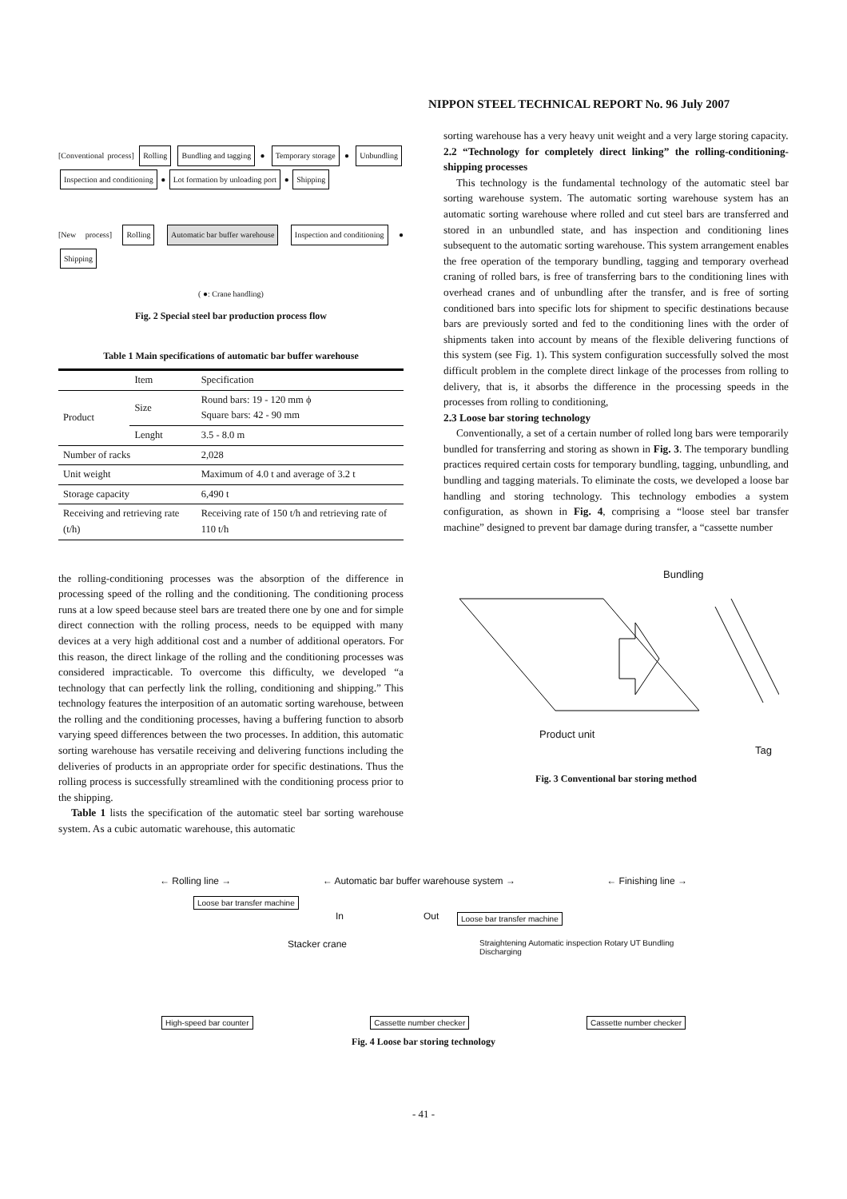NIPPON STEEL TECHNICAL REPORT No. 96 July 2007
[Conventional process] Rolling Bundling and tagging ● Temporary storage ● Unbundling Inspection and conditioning ● Lot formation by unloading port ● Shipping
[New process] Rolling Automatic bar buffer warehouse Inspection and conditioning ● Shipping
( ●: Crane handling)
Fig. 2 Special steel bar production process flow
Table 1 Main specifications of automatic bar buffer warehouse
| | Item | Specification |
| --- | --- | --- |
| Product | Size | Round bars: 19 - 120 mm ϕ Square bars: 42 - 90 mm |
| | Lenght | 3.5 - 8.0 m |
| Number of racks | | 2,028 |
| Unit weight | | Maximum of 4.0 t and average of 3.2 t |
| Storage capacity | | 6,490 t |
| Receiving and retrieving rate (t/h) | | Receiving rate of 150 t/h and retrieving rate of 110 t/h |
the rolling-conditioning processes was the absorption of the difference in processing speed of the rolling and the conditioning. The conditioning process runs at a low speed because steel bars are treated there one by one and for simple direct connection with the rolling process, needs to be equipped with many devices at a very high additional cost and a number of additional operators. For this reason, the direct linkage of the rolling and the conditioning processes was considered impracticable. To overcome this difficulty, we developed “a technology that can perfectly link the rolling, conditioning and shipping.” This technology features the interposition of an automatic sorting warehouse, between the rolling and the conditioning processes, having a buffering function to absorb varying speed differences between the two processes. In addition, this automatic sorting warehouse has versatile receiving and delivering functions including the deliveries of products in an appropriate order for specific destinations. Thus the rolling process is successfully streamlined with the conditioning process prior to the shipping.
Table 1 lists the specification of the automatic steel bar sorting warehouse system. As a cubic automatic warehouse, this automatic
sorting warehouse has a very heavy unit weight and a very large storing capacity.
2.2 “Technology for completely direct linking” the rolling-conditioning-shipping processes
This technology is the fundamental technology of the automatic steel bar sorting warehouse system. The automatic sorting warehouse system has an automatic sorting warehouse where rolled and cut steel bars are transferred and stored in an unbundled state, and has inspection and conditioning lines subsequent to the automatic sorting warehouse. This system arrangement enables the free operation of the temporary bundling, tagging and temporary overhead craning of rolled bars, is free of transferring bars to the conditioning lines with overhead cranes and of unbundling after the transfer, and is free of sorting conditioned bars into specific lots for shipment to specific destinations because bars are previously sorted and fed to the conditioning lines with the order of shipments taken into account by means of the flexible delivering functions of this system (see Fig. 1). This system configuration successfully solved the most difficult problem in the complete direct linkage of the processes from rolling to delivery, that is, it absorbs the difference in the processing speeds in the processes from rolling to conditioning,
2.3 Loose bar storing technology
Conventionally, a set of a certain number of rolled long bars were temporarily bundled for transferring and storing as shown in Fig. 3. The temporary bundling practices required certain costs for temporary bundling, tagging, unbundling, and bundling and tagging materials. To eliminate the costs, we developed a loose bar handling and storing technology. This technology embodies a system configuration, as shown in Fig. 4, comprising a “loose steel bar transfer machine” designed to prevent bar damage during transfer, a “cassette number
Bundling
Product unit
Tag
Fig. 3 Conventional bar storing method
← Rolling line → ← Automatic bar buffer warehouse system → ← Finishing line →
Loose bar transfer machine
In Out Loose bar transfer machine
Stacker crane Straightening Automatic inspection Rotary UT Bundling Discharging
High-speed bar counter Cassette number checker Cassette number checker
Fig. 4 Loose bar storing technology
- 41 -